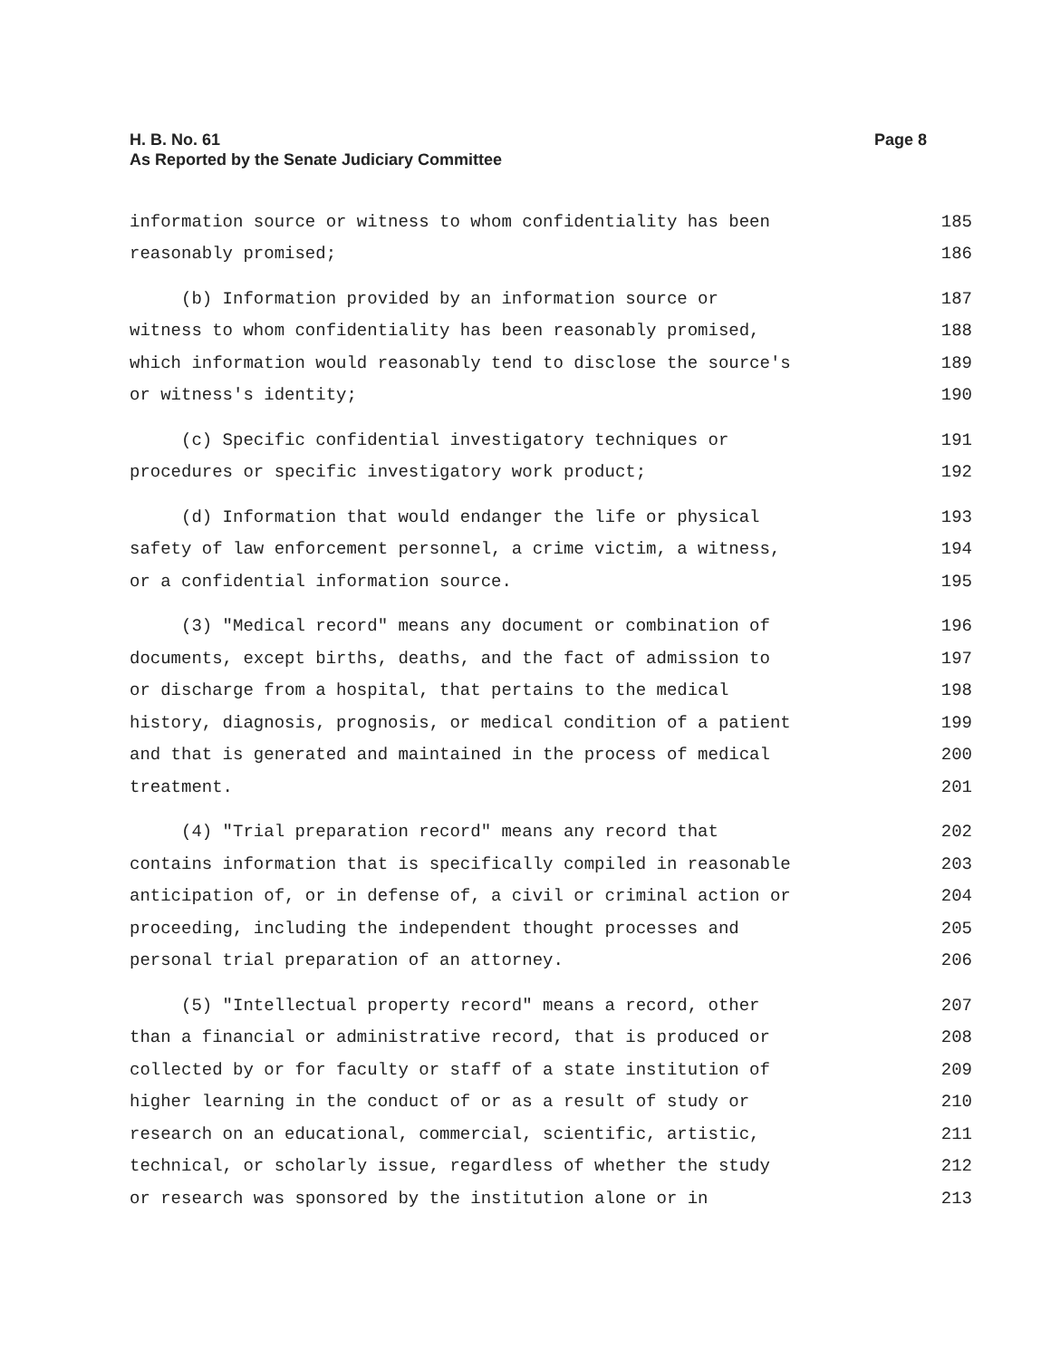H. B. No. 61
As Reported by the Senate Judiciary Committee
Page 8
information source or witness to whom confidentiality has been 185
reasonably promised; 186
(b) Information provided by an information source or 187
witness to whom confidentiality has been reasonably promised, 188
which information would reasonably tend to disclose the source's 189
or witness's identity; 190
(c) Specific confidential investigatory techniques or 191
procedures or specific investigatory work product; 192
(d) Information that would endanger the life or physical 193
safety of law enforcement personnel, a crime victim, a witness, 194
or a confidential information source. 195
(3) "Medical record" means any document or combination of 196
documents, except births, deaths, and the fact of admission to 197
or discharge from a hospital, that pertains to the medical 198
history, diagnosis, prognosis, or medical condition of a patient 199
and that is generated and maintained in the process of medical 200
treatment. 201
(4) "Trial preparation record" means any record that 202
contains information that is specifically compiled in reasonable 203
anticipation of, or in defense of, a civil or criminal action or 204
proceeding, including the independent thought processes and 205
personal trial preparation of an attorney. 206
(5) "Intellectual property record" means a record, other 207
than a financial or administrative record, that is produced or 208
collected by or for faculty or staff of a state institution of 209
higher learning in the conduct of or as a result of study or 210
research on an educational, commercial, scientific, artistic, 211
technical, or scholarly issue, regardless of whether the study 212
or research was sponsored by the institution alone or in 213